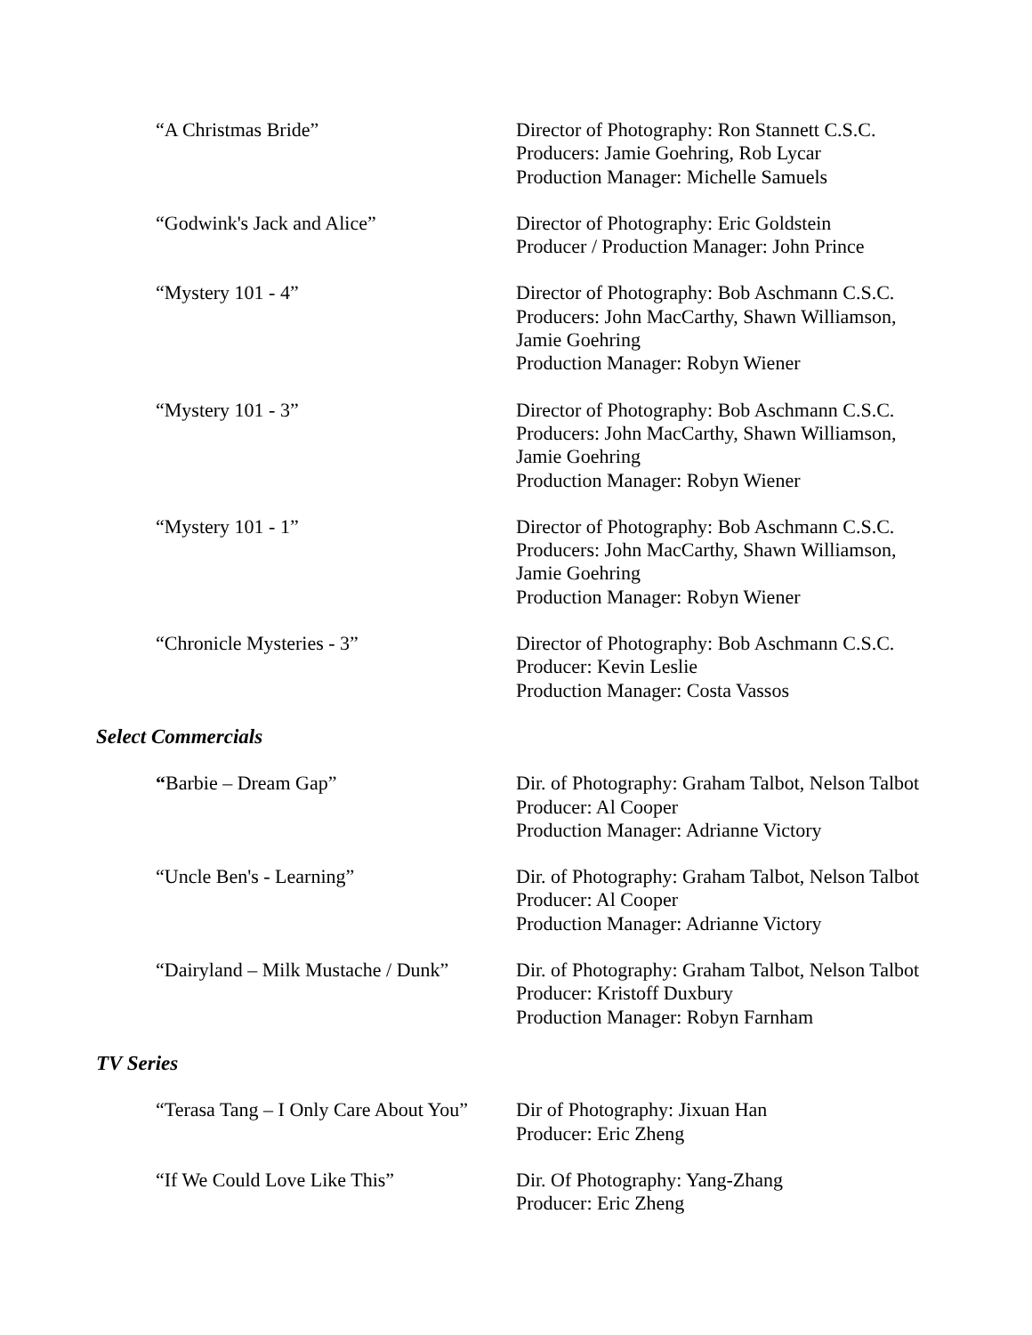“A Christmas Bride” Director of Photography: Ron Stannett C.S.C.
Producers: Jamie Goehring, Rob Lycar
Production Manager: Michelle Samuels
“Godwink's Jack and Alice” Director of Photography: Eric Goldstein
Producer / Production Manager: John Prince
“Mystery 101 - 4” Director of Photography: Bob Aschmann C.S.C.
Producers: John MacCarthy, Shawn Williamson,
Jamie Goehring
Production Manager: Robyn Wiener
“Mystery 101 - 3” Director of Photography: Bob Aschmann C.S.C.
Producers: John MacCarthy, Shawn Williamson,
Jamie Goehring
Production Manager: Robyn Wiener
“Mystery 101 - 1” Director of Photography: Bob Aschmann C.S.C.
Producers: John MacCarthy, Shawn Williamson,
Jamie Goehring
Production Manager: Robyn Wiener
“Chronicle Mysteries - 3” Director of Photography: Bob Aschmann C.S.C.
Producer: Kevin Leslie
Production Manager: Costa Vassos
Select Commercials
“Barbie – Dream Gap” Dir. of Photography: Graham Talbot, Nelson Talbot
Producer: Al Cooper
Production Manager: Adrianne Victory
“Uncle Ben's - Learning” Dir. of Photography: Graham Talbot, Nelson Talbot
Producer: Al Cooper
Production Manager: Adrianne Victory
“Dairyland – Milk Mustache / Dunk”
Dir. of Photography: Graham Talbot, Nelson Talbot
Producer: Kristoff Duxbury
Production Manager: Robyn Farnham
TV Series
“Terasa Tang – I Only Care About You”
Dir of Photography: Jixuan Han
Producer: Eric Zheng
“If We Could Love Like This” Dir. Of Photography: Yang-Zhang
Producer: Eric Zheng